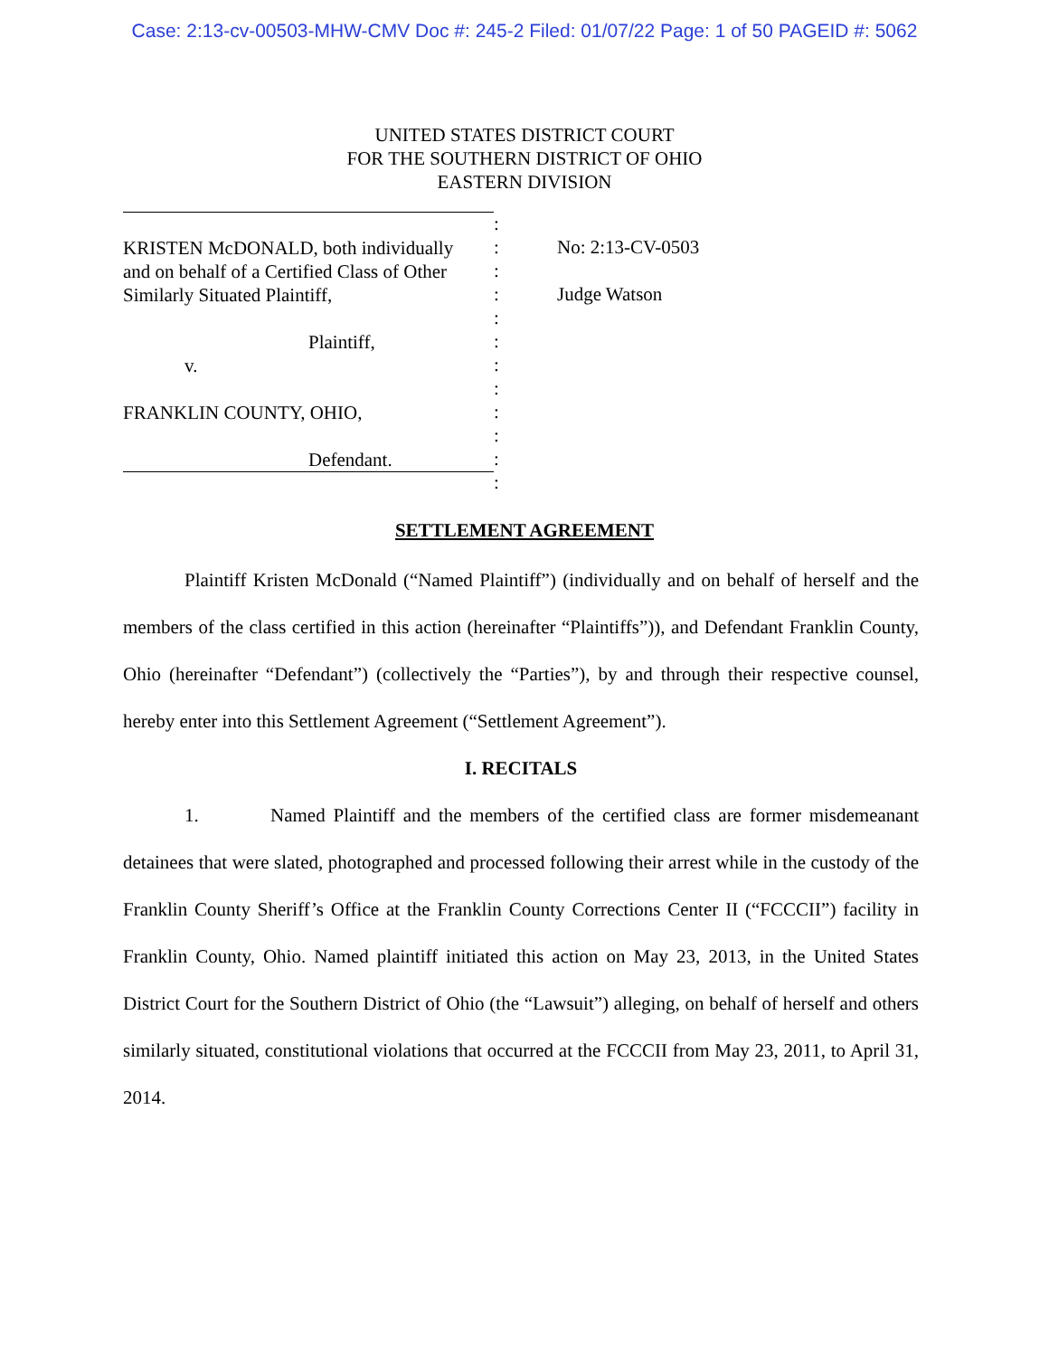Case: 2:13-cv-00503-MHW-CMV Doc #: 245-2 Filed: 01/07/22 Page: 1 of 50 PAGEID #: 5062
UNITED STATES DISTRICT COURT
FOR THE SOUTHERN DISTRICT OF OHIO
EASTERN DIVISION
KRISTEN McDONALD, both individually
and on behalf of a Certified Class of Other
Similarly Situated Plaintiff,
Plaintiff,
v.
FRANKLIN COUNTY, OHIO,
Defendant.
:
:
:
:
:
:
:
:
:
:
:
:
No: 2:13-CV-0503
Judge Watson
SETTLEMENT AGREEMENT
Plaintiff Kristen McDonald (“Named Plaintiff”) (individually and on behalf of herself and the members of the class certified in this action (hereinafter “Plaintiffs”)), and Defendant Franklin County, Ohio (hereinafter “Defendant”) (collectively the “Parties”), by and through their respective counsel, hereby enter into this Settlement Agreement (“Settlement Agreement”).
I. RECITALS
1. Named Plaintiff and the members of the certified class are former misdemeanant detainees that were slated, photographed and processed following their arrest while in the custody of the Franklin County Sheriff’s Office at the Franklin County Corrections Center II (“FCCCII”) facility in Franklin County, Ohio. Named plaintiff initiated this action on May 23, 2013, in the United States District Court for the Southern District of Ohio (the “Lawsuit”) alleging, on behalf of herself and others similarly situated, constitutional violations that occurred at the FCCCII from May 23, 2011, to April 31, 2014.